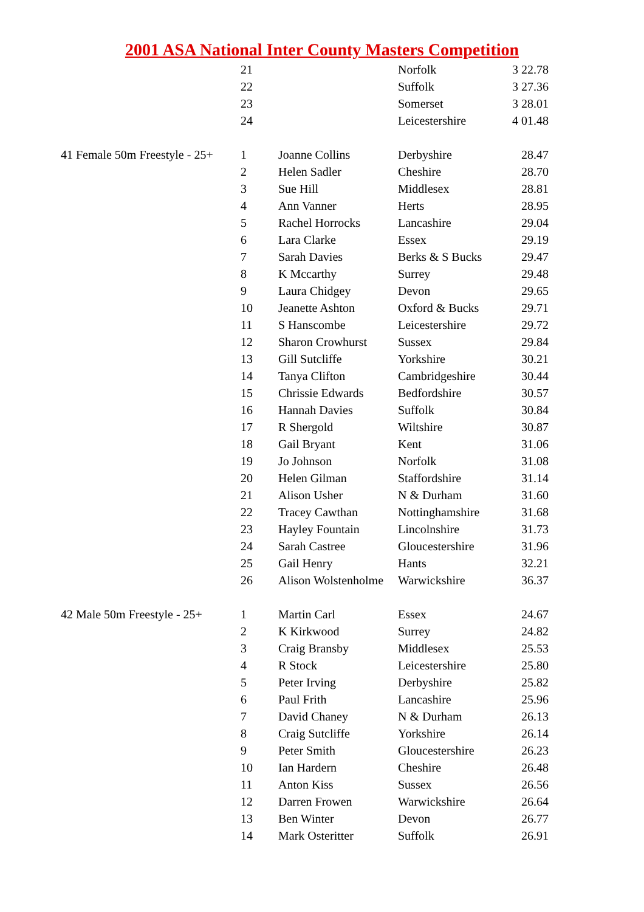2001 ASA National Inter County Masters Competition
| | 21 | | Norfolk | 3 22.78 |
| | 22 | | Suffolk | 3 27.36 |
| | 23 | | Somerset | 3 28.01 |
| | 24 | | Leicestershire | 4 01.48 |
| 41 Female 50m Freestyle - 25+ | 1 | Joanne Collins | Derbyshire | 28.47 |
| | 2 | Helen Sadler | Cheshire | 28.70 |
| | 3 | Sue Hill | Middlesex | 28.81 |
| | 4 | Ann Vanner | Herts | 28.95 |
| | 5 | Rachel Horrocks | Lancashire | 29.04 |
| | 6 | Lara Clarke | Essex | 29.19 |
| | 7 | Sarah Davies | Berks & S Bucks | 29.47 |
| | 8 | K Mccarthy | Surrey | 29.48 |
| | 9 | Laura Chidgey | Devon | 29.65 |
| | 10 | Jeanette Ashton | Oxford & Bucks | 29.71 |
| | 11 | S Hanscombe | Leicestershire | 29.72 |
| | 12 | Sharon Crowhurst | Sussex | 29.84 |
| | 13 | Gill Sutcliffe | Yorkshire | 30.21 |
| | 14 | Tanya Clifton | Cambridgeshire | 30.44 |
| | 15 | Chrissie Edwards | Bedfordshire | 30.57 |
| | 16 | Hannah Davies | Suffolk | 30.84 |
| | 17 | R Shergold | Wiltshire | 30.87 |
| | 18 | Gail Bryant | Kent | 31.06 |
| | 19 | Jo Johnson | Norfolk | 31.08 |
| | 20 | Helen Gilman | Staffordshire | 31.14 |
| | 21 | Alison Usher | N & Durham | 31.60 |
| | 22 | Tracey Cawthan | Nottinghamshire | 31.68 |
| | 23 | Hayley Fountain | Lincolnshire | 31.73 |
| | 24 | Sarah Castree | Gloucestershire | 31.96 |
| | 25 | Gail Henry | Hants | 32.21 |
| | 26 | Alison Wolstenholme | Warwickshire | 36.37 |
| 42 Male 50m Freestyle - 25+ | 1 | Martin Carl | Essex | 24.67 |
| | 2 | K Kirkwood | Surrey | 24.82 |
| | 3 | Craig Bransby | Middlesex | 25.53 |
| | 4 | R Stock | Leicestershire | 25.80 |
| | 5 | Peter Irving | Derbyshire | 25.82 |
| | 6 | Paul Frith | Lancashire | 25.96 |
| | 7 | David Chaney | N & Durham | 26.13 |
| | 8 | Craig Sutcliffe | Yorkshire | 26.14 |
| | 9 | Peter Smith | Gloucestershire | 26.23 |
| | 10 | Ian Hardern | Cheshire | 26.48 |
| | 11 | Anton Kiss | Sussex | 26.56 |
| | 12 | Darren Frowen | Warwickshire | 26.64 |
| | 13 | Ben Winter | Devon | 26.77 |
| | 14 | Mark Osteritter | Suffolk | 26.91 |